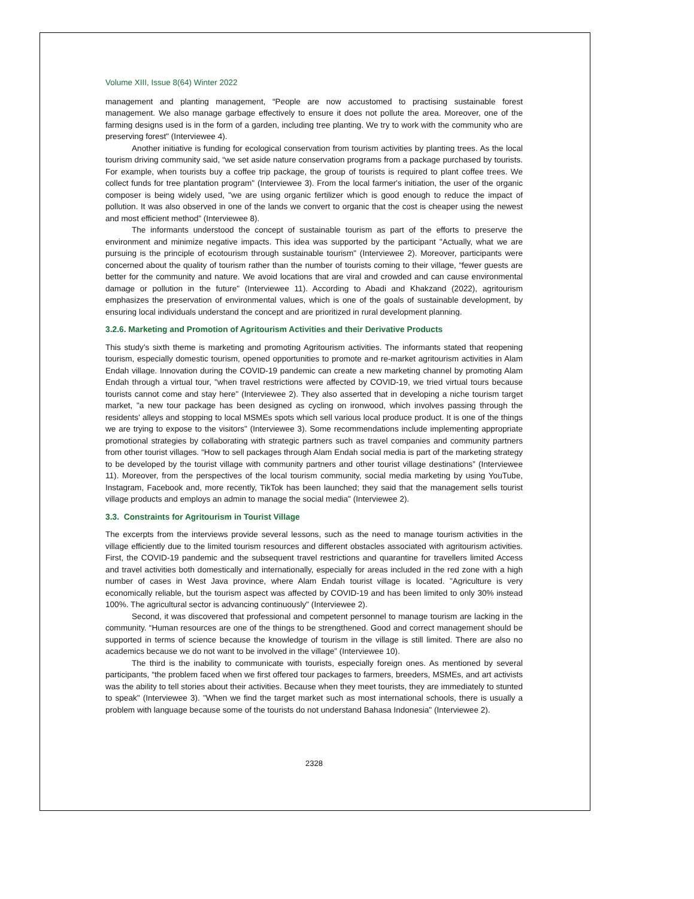Volume XIII, Issue 8(64) Winter 2022
management and planting management, “People are now accustomed to practising sustainable forest management. We also manage garbage effectively to ensure it does not pollute the area. Moreover, one of the farming designs used is in the form of a garden, including tree planting. We try to work with the community who are preserving forest" (Interviewee 4).
Another initiative is funding for ecological conservation from tourism activities by planting trees. As the local tourism driving community said, “we set aside nature conservation programs from a package purchased by tourists. For example, when tourists buy a coffee trip package, the group of tourists is required to plant coffee trees. We collect funds for tree plantation program" (Interviewee 3). From the local farmer's initiation, the user of the organic composer is being widely used, "we are using organic fertilizer which is good enough to reduce the impact of pollution. It was also observed in one of the lands we convert to organic that the cost is cheaper using the newest and most efficient method” (Interviewee 8).
The informants understood the concept of sustainable tourism as part of the efforts to preserve the environment and minimize negative impacts. This idea was supported by the participant "Actually, what we are pursuing is the principle of ecotourism through sustainable tourism" (Interviewee 2). Moreover, participants were concerned about the quality of tourism rather than the number of tourists coming to their village, “fewer guests are better for the community and nature. We avoid locations that are viral and crowded and can cause environmental damage or pollution in the future" (Interviewee 11). According to Abadi and Khakzand (2022), agritourism emphasizes the preservation of environmental values, which is one of the goals of sustainable development, by ensuring local individuals understand the concept and are prioritized in rural development planning.
3.2.6. Marketing and Promotion of Agritourism Activities and their Derivative Products
This study's sixth theme is marketing and promoting Agritourism activities. The informants stated that reopening tourism, especially domestic tourism, opened opportunities to promote and re-market agritourism activities in Alam Endah village. Innovation during the COVID-19 pandemic can create a new marketing channel by promoting Alam Endah through a virtual tour, "when travel restrictions were affected by COVID-19, we tried virtual tours because tourists cannot come and stay here" (Interviewee 2). They also asserted that in developing a niche tourism target market, "a new tour package has been designed as cycling on ironwood, which involves passing through the residents' alleys and stopping to local MSMEs spots which sell various local produce product. It is one of the things we are trying to expose to the visitors" (Interviewee 3). Some recommendations include implementing appropriate promotional strategies by collaborating with strategic partners such as travel companies and community partners from other tourist villages. “How to sell packages through Alam Endah social media is part of the marketing strategy to be developed by the tourist village with community partners and other tourist village destinations” (Interviewee 11). Moreover, from the perspectives of the local tourism community, social media marketing by using YouTube, Instagram, Facebook and, more recently, TikTok has been launched; they said that the management sells tourist village products and employs an admin to manage the social media" (Interviewee 2).
3.3. Constraints for Agritourism in Tourist Village
The excerpts from the interviews provide several lessons, such as the need to manage tourism activities in the village efficiently due to the limited tourism resources and different obstacles associated with agritourism activities. First, the COVID-19 pandemic and the subsequent travel restrictions and quarantine for travellers limited Access and travel activities both domestically and internationally, especially for areas included in the red zone with a high number of cases in West Java province, where Alam Endah tourist village is located. "Agriculture is very economically reliable, but the tourism aspect was affected by COVID-19 and has been limited to only 30% instead 100%. The agricultural sector is advancing continuously" (Interviewee 2).
Second, it was discovered that professional and competent personnel to manage tourism are lacking in the community. “Human resources are one of the things to be strengthened. Good and correct management should be supported in terms of science because the knowledge of tourism in the village is still limited. There are also no academics because we do not want to be involved in the village” (Interviewee 10).
The third is the inability to communicate with tourists, especially foreign ones. As mentioned by several participants, “the problem faced when we first offered tour packages to farmers, breeders, MSMEs, and art activists was the ability to tell stories about their activities. Because when they meet tourists, they are immediately to stunted to speak" (Interviewee 3). "When we find the target market such as most international schools, there is usually a problem with language because some of the tourists do not understand Bahasa Indonesia" (Interviewee 2).
2328